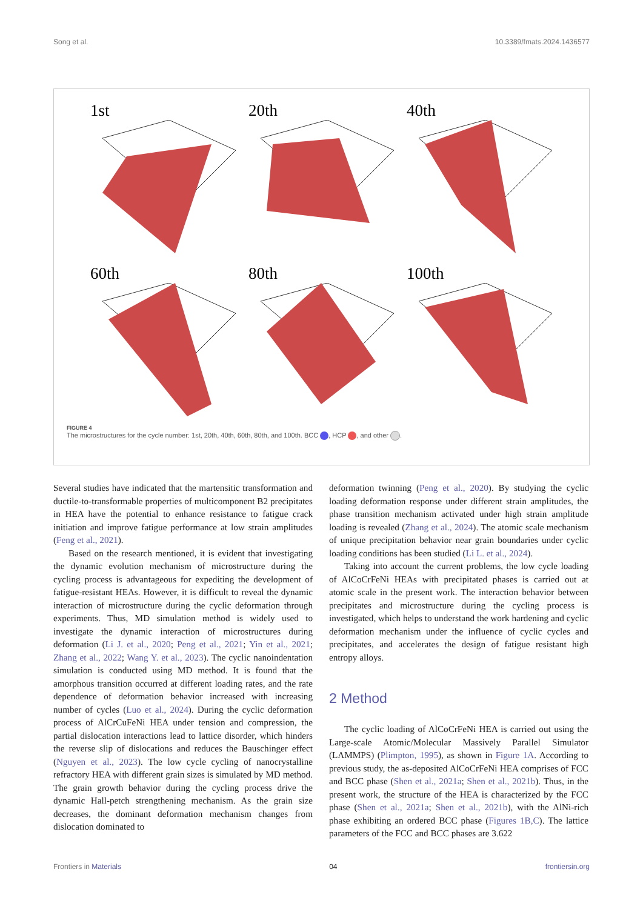Song et al. 10.3389/fmats.2024.1436577
1st
20th
40th
60th
80th
100th
FIGURE 4
The microstructures for the cycle number: 1st, 20th, 40th, 60th, 80th, and 100th. BCC , HCP , and other .
Several studies have indicated that the martensitic transformation and ductile-to-transformable properties of multicomponent B2 precipitates in HEA have the potential to enhance resistance to fatigue crack initiation and improve fatigue performance at low strain amplitudes (Feng et al., 2021).
Based on the research mentioned, it is evident that investigating the dynamic evolution mechanism of microstructure during the cycling process is advantageous for expediting the development of fatigue-resistant HEAs. However, it is difficult to reveal the dynamic interaction of microstructure during the cyclic deformation through experiments. Thus, MD simulation method is widely used to investigate the dynamic interaction of microstructures during deformation (Li J. et al., 2020; Peng et al., 2021; Yin et al., 2021; Zhang et al., 2022; Wang Y. et al., 2023). The cyclic nanoindentation simulation is conducted using MD method. It is found that the amorphous transition occurred at different loading rates, and the rate dependence of deformation behavior increased with increasing number of cycles (Luo et al., 2024). During the cyclic deformation process of AlCrCuFeNi HEA under tension and compression, the partial dislocation interactions lead to lattice disorder, which hinders the reverse slip of dislocations and reduces the Bauschinger effect (Nguyen et al., 2023). The low cycle cycling of nanocrystalline refractory HEA with different grain sizes is simulated by MD method. The grain growth behavior during the cycling process drive the dynamic Hall-petch strengthening mechanism. As the grain size decreases, the dominant deformation mechanism changes from dislocation dominated to
deformation twinning (Peng et al., 2020). By studying the cyclic loading deformation response under different strain amplitudes, the phase transition mechanism activated under high strain amplitude loading is revealed (Zhang et al., 2024). The atomic scale mechanism of unique precipitation behavior near grain boundaries under cyclic loading conditions has been studied (Li L. et al., 2024).
Taking into account the current problems, the low cycle loading of AlCoCrFeNi HEAs with precipitated phases is carried out at atomic scale in the present work. The interaction behavior between precipitates and microstructure during the cycling process is investigated, which helps to understand the work hardening and cyclic deformation mechanism under the influence of cyclic cycles and precipitates, and accelerates the design of fatigue resistant high entropy alloys.
2 Method
The cyclic loading of AlCoCrFeNi HEA is carried out using the Large-scale Atomic/Molecular Massively Parallel Simulator (LAMMPS) (Plimpton, 1995), as shown in Figure 1A. According to previous study, the as-deposited AlCoCrFeNi HEA comprises of FCC and BCC phase (Shen et al., 2021a; Shen et al., 2021b). Thus, in the present work, the structure of the HEA is characterized by the FCC phase (Shen et al., 2021a; Shen et al., 2021b), with the AlNi-rich phase exhibiting an ordered BCC phase (Figures 1B,C). The lattice parameters of the FCC and BCC phases are 3.622
Frontiers in Materials 04 frontiersin.org